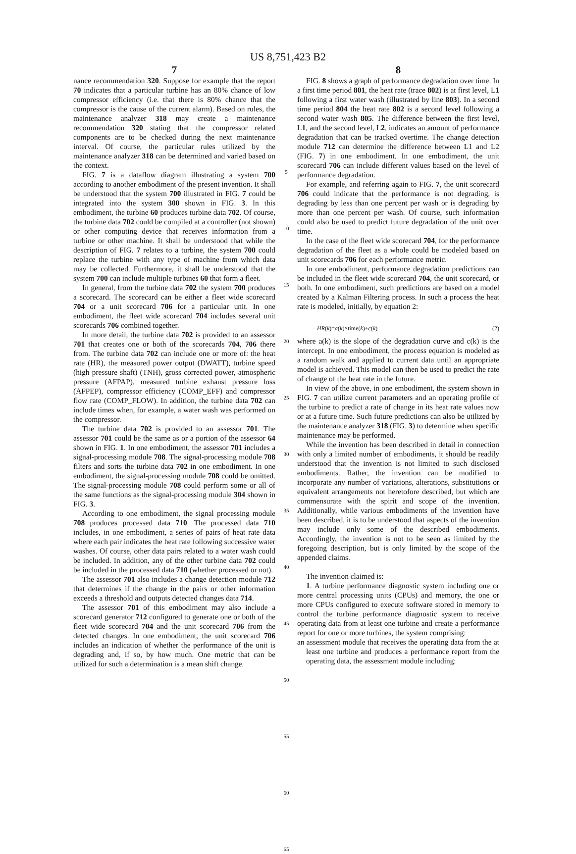US 8,751,423 B2
7
nance recommendation 320. Suppose for example that the report 70 indicates that a particular turbine has an 80% chance of low compressor efficiency (i.e. that there is 80% chance that the compressor is the cause of the current alarm). Based on rules, the maintenance analyzer 318 may create a maintenance recommendation 320 stating that the compressor related components are to be checked during the next maintenance interval. Of course, the particular rules utilized by the maintenance analyzer 318 can be determined and varied based on the context.
FIG. 7 is a dataflow diagram illustrating a system 700 according to another embodiment of the present invention. It shall be understood that the system 700 illustrated in FIG. 7 could be integrated into the system 300 shown in FIG. 3. In this embodiment, the turbine 60 produces turbine data 702. Of course, the turbine data 702 could be compiled at a controller (not shown) or other computing device that receives information from a turbine or other machine. It shall be understood that while the description of FIG. 7 relates to a turbine, the system 700 could replace the turbine with any type of machine from which data may be collected. Furthermore, it shall be understood that the system 700 can include multiple turbines 60 that form a fleet.
In general, from the turbine data 702 the system 700 produces a scorecard. The scorecard can be either a fleet wide scorecard 704 or a unit scorecard 706 for a particular unit. In one embodiment, the fleet wide scorecard 704 includes several unit scorecards 706 combined together.
In more detail, the turbine data 702 is provided to an assessor 701 that creates one or both of the scorecards 704, 706 there from. The turbine data 702 can include one or more of: the heat rate (HR), the measured power output (DWATT), turbine speed (high pressure shaft) (TNH), gross corrected power, atmospheric pressure (AFPAP), measured turbine exhaust pressure loss (AFPEP), compressor efficiency (COMP_EFF) and compressor flow rate (COMP_FLOW). In addition, the turbine data 702 can include times when, for example, a water wash was performed on the compressor.
The turbine data 702 is provided to an assessor 701. The assessor 701 could be the same as or a portion of the assessor 64 shown in FIG. 1. In one embodiment, the assessor 701 includes a signal-processing module 708. The signal-processing module 708 filters and sorts the turbine data 702 in one embodiment. In one embodiment, the signal-processing module 708 could be omitted. The signal-processing module 708 could perform some or all of the same functions as the signal-processing module 304 shown in FIG. 3.
According to one embodiment, the signal processing module 708 produces processed data 710. The processed data 710 includes, in one embodiment, a series of pairs of heat rate data where each pair indicates the heat rate following successive water washes. Of course, other data pairs related to a water wash could be included. In addition, any of the other turbine data 702 could be included in the processed data 710 (whether processed or not).
The assessor 701 also includes a change detection module 712 that determines if the change in the pairs or other information exceeds a threshold and outputs detected changes data 714.
The assessor 701 of this embodiment may also include a scorecard generator 712 configured to generate one or both of the fleet wide scorecard 704 and the unit scorecard 706 from the detected changes. In one embodiment, the unit scorecard 706 includes an indication of whether the performance of the unit is degrading and, if so, by how much. One metric that can be utilized for such a determination is a mean shift change.
5
10
15
20
25
30
35
40
45
50
55
60
65
8
FIG. 8 shows a graph of performance degradation over time. In a first time period 801, the heat rate (trace 802) is at first level, L1 following a first water wash (illustrated by line 803). In a second time period 804 the heat rate 802 is a second level following a second water wash 805. The difference between the first level, L1, and the second level, L2, indicates an amount of performance degradation that can be tracked overtime. The change detection module 712 can determine the difference between L1 and L2 (FIG. 7) in one embodiment. In one embodiment, the unit scorecard 706 can include different values based on the level of performance degradation.
For example, and referring again to FIG. 7, the unit scorecard 706 could indicate that the performance is not degrading, is degrading by less than one percent per wash or is degrading by more than one percent per wash. Of course, such information could also be used to predict future degradation of the unit over time.
In the case of the fleet wide scorecard 704, for the performance degradation of the fleet as a whole could be modeled based on unit scorecards 706 for each performance metric.
In one embodiment, performance degradation predictions can be included in the fleet wide scorecard 704, the unit scorecard, or both. In one embodiment, such predictions are based on a model created by a Kalman Filtering process. In such a process the heat rate is modeled, initially, by equation 2:
HR(k)=a(k)×time(k)+c(k) (2)
where a(k) is the slope of the degradation curve and c(k) is the intercept. In one embodiment, the process equation is modeled as a random walk and applied to current data until an appropriate model is achieved. This model can then be used to predict the rate of change of the heat rate in the future.
In view of the above, in one embodiment, the system shown in FIG. 7 can utilize current parameters and an operating profile of the turbine to predict a rate of change in its heat rate values now or at a future time. Such future predictions can also be utilized by the maintenance analyzer 318 (FIG. 3) to determine when specific maintenance may be performed.
While the invention has been described in detail in connection with only a limited number of embodiments, it should be readily understood that the invention is not limited to such disclosed embodiments. Rather, the invention can be modified to incorporate any number of variations, alterations, substitutions or equivalent arrangements not heretofore described, but which are commensurate with the spirit and scope of the invention. Additionally, while various embodiments of the invention have been described, it is to be understood that aspects of the invention may include only some of the described embodiments. Accordingly, the invention is not to be seen as limited by the foregoing description, but is only limited by the scope of the appended claims.
The invention claimed is:
1. A turbine performance diagnostic system including one or more central processing units (CPUs) and memory, the one or more CPUs configured to execute software stored in memory to control the turbine performance diagnostic system to receive operating data from at least one turbine and create a performance report for one or more turbines, the system comprising:
an assessment module that receives the operating data from the at least one turbine and produces a performance report from the operating data, the assessment module including: